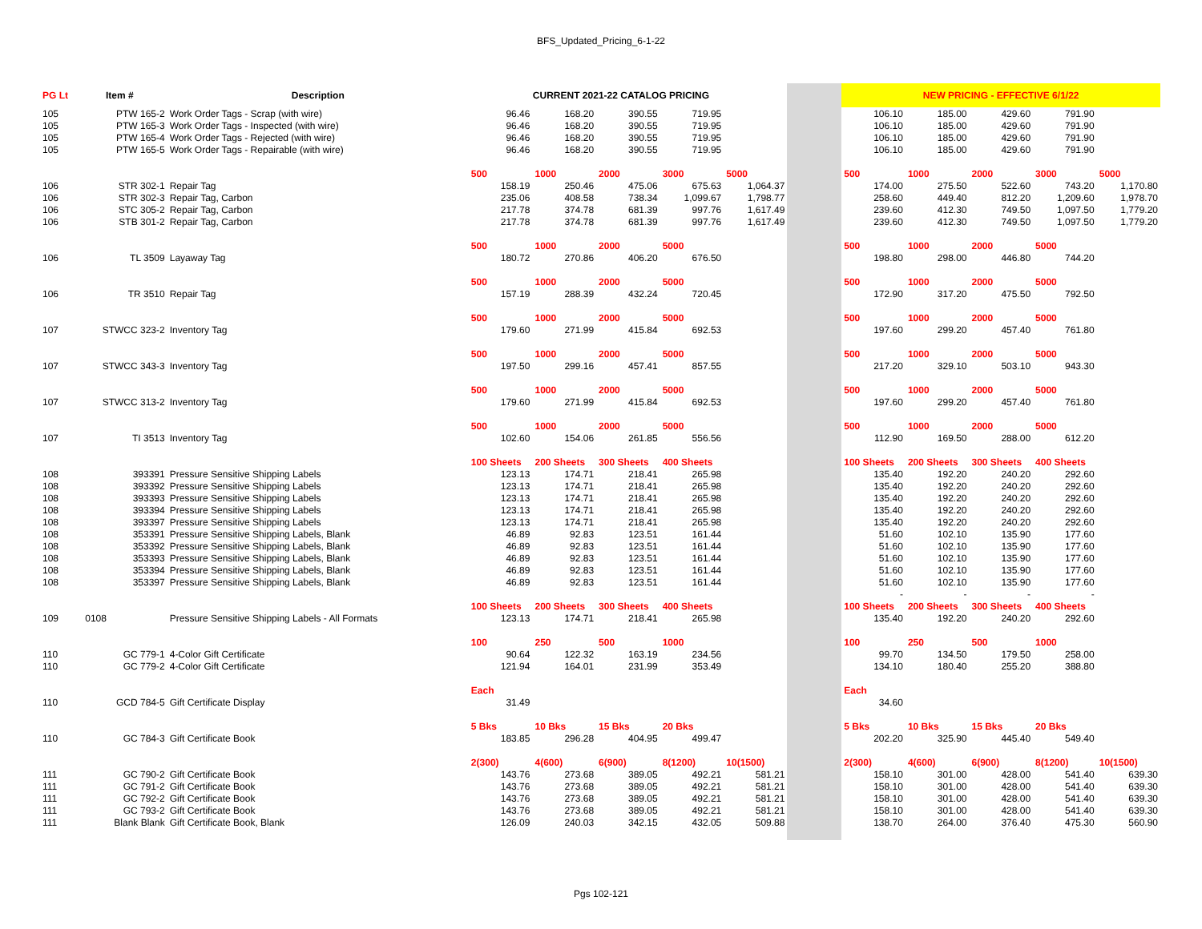BFS_Updated_Pricing_6-1-22
| PG Lt | Item # | Description | CURRENT 2021-22 CATALOG PRICING | | | | | | NEW PRICING - EFFECTIVE 6/1/22 | | | | |
| 105 | PTW 165-2 | Work Order Tags - Scrap (with wire) | 96.46 | 168.20 | 390.55 | 719.95 | | | 106.10 | 185.00 | 429.60 | 791.90 | |
| 105 | PTW 165-3 | Work Order Tags - Inspected (with wire) | 96.46 | 168.20 | 390.55 | 719.95 | | | 106.10 | 185.00 | 429.60 | 791.90 | |
| 105 | PTW 165-4 | Work Order Tags - Rejected (with wire) | 96.46 | 168.20 | 390.55 | 719.95 | | | 106.10 | 185.00 | 429.60 | 791.90 | |
| 105 | PTW 165-5 | Work Order Tags - Repairable (with wire) | 96.46 | 168.20 | 390.55 | 719.95 | | | 106.10 | 185.00 | 429.60 | 791.90 | |
| | | | 500 | 1000 | 2000 | 3000 | 5000 | | 500 | 1000 | 2000 | 3000 | 5000 |
| 106 | STR 302-1 | Repair Tag | 158.19 | 250.46 | 475.06 | 675.63 | 1,064.37 | | 174.00 | 275.50 | 522.60 | 743.20 | 1,170.80 |
| 106 | STR 302-3 | Repair Tag, Carbon | 235.06 | 408.58 | 738.34 | 1,099.67 | 1,798.77 | | 258.60 | 449.40 | 812.20 | 1,209.60 | 1,978.70 |
| 106 | STC 305-2 | Repair Tag, Carbon | 217.78 | 374.78 | 681.39 | 997.76 | 1,617.49 | | 239.60 | 412.30 | 749.50 | 1,097.50 | 1,779.20 |
| 106 | STB 301-2 | Repair Tag, Carbon | 217.78 | 374.78 | 681.39 | 997.76 | 1,617.49 | | 239.60 | 412.30 | 749.50 | 1,097.50 | 1,779.20 |
| | | | 500 | 1000 | 2000 | 5000 | | | 500 | 1000 | 2000 | 5000 | |
| 106 | TL 3509 | Layaway Tag | 180.72 | 270.86 | 406.20 | 676.50 | | | 198.80 | 298.00 | 446.80 | 744.20 | |
| | | | 500 | 1000 | 2000 | 5000 | | | 500 | 1000 | 2000 | 5000 | |
| 106 | TR 3510 | Repair Tag | 157.19 | 288.39 | 432.24 | 720.45 | | | 172.90 | 317.20 | 475.50 | 792.50 | |
| | | | 500 | 1000 | 2000 | 5000 | | | 500 | 1000 | 2000 | 5000 | |
| 107 | STWCC 323-2 | Inventory Tag | 179.60 | 271.99 | 415.84 | 692.53 | | | 197.60 | 299.20 | 457.40 | 761.80 | |
| | | | 500 | 1000 | 2000 | 5000 | | | 500 | 1000 | 2000 | 5000 | |
| 107 | STWCC 343-3 | Inventory Tag | 197.50 | 299.16 | 457.41 | 857.55 | | | 217.20 | 329.10 | 503.10 | 943.30 | |
| | | | 500 | 1000 | 2000 | 5000 | | | 500 | 1000 | 2000 | 5000 | |
| 107 | STWCC 313-2 | Inventory Tag | 179.60 | 271.99 | 415.84 | 692.53 | | | 197.60 | 299.20 | 457.40 | 761.80 | |
| | | | 500 | 1000 | 2000 | 5000 | | | 500 | 1000 | 2000 | 5000 | |
| 107 | TI 3513 | Inventory Tag | 102.60 | 154.06 | 261.85 | 556.56 | | | 112.90 | 169.50 | 288.00 | 612.20 | |
| | | | 100 Sheets | 200 Sheets | 300 Sheets | 400 Sheets | | | 100 Sheets | 200 Sheets | 300 Sheets | 400 Sheets | |
| 108 | 393391 | Pressure Sensitive Shipping Labels | 123.13 | 174.71 | 218.41 | 265.98 | | | 135.40 | 192.20 | 240.20 | 292.60 | |
| 108 | 393392 | Pressure Sensitive Shipping Labels | 123.13 | 174.71 | 218.41 | 265.98 | | | 135.40 | 192.20 | 240.20 | 292.60 | |
| 108 | 393393 | Pressure Sensitive Shipping Labels | 123.13 | 174.71 | 218.41 | 265.98 | | | 135.40 | 192.20 | 240.20 | 292.60 | |
| 108 | 393394 | Pressure Sensitive Shipping Labels | 123.13 | 174.71 | 218.41 | 265.98 | | | 135.40 | 192.20 | 240.20 | 292.60 | |
| 108 | 393397 | Pressure Sensitive Shipping Labels | 123.13 | 174.71 | 218.41 | 265.98 | | | 135.40 | 192.20 | 240.20 | 292.60 | |
| 108 | 353391 | Pressure Sensitive Shipping Labels, Blank | 46.89 | 92.83 | 123.51 | 161.44 | | | 51.60 | 102.10 | 135.90 | 177.60 | |
| 108 | 353392 | Pressure Sensitive Shipping Labels, Blank | 46.89 | 92.83 | 123.51 | 161.44 | | | 51.60 | 102.10 | 135.90 | 177.60 | |
| 108 | 353393 | Pressure Sensitive Shipping Labels, Blank | 46.89 | 92.83 | 123.51 | 161.44 | | | 51.60 | 102.10 | 135.90 | 177.60 | |
| 108 | 353394 | Pressure Sensitive Shipping Labels, Blank | 46.89 | 92.83 | 123.51 | 161.44 | | | 51.60 | 102.10 | 135.90 | 177.60 | |
| 108 | 353397 | Pressure Sensitive Shipping Labels, Blank | 46.89 | 92.83 | 123.51 | 161.44 | | | 51.60 | 102.10 | 135.90 | 177.60 | |
| | | | | | | | | | - | - | - | - | |
| | | | 100 Sheets | 200 Sheets | 300 Sheets | 400 Sheets | | | 100 Sheets | 200 Sheets | 300 Sheets | 400 Sheets | |
| 109 | 0108 | Pressure Sensitive Shipping Labels - All Formats | 123.13 | 174.71 | 218.41 | 265.98 | | | 135.40 | 192.20 | 240.20 | 292.60 | |
| | | | 100 | 250 | 500 | 1000 | | | 100 | 250 | 500 | 1000 | |
| 110 | GC 779-1 | 4-Color Gift Certificate | 90.64 | 122.32 | 163.19 | 234.56 | | | 99.70 | 134.50 | 179.50 | 258.00 | |
| 110 | GC 779-2 | 4-Color Gift Certificate | 121.94 | 164.01 | 231.99 | 353.49 | | | 134.10 | 180.40 | 255.20 | 388.80 | |
| | | | Each | | | | | | Each | | | | |
| 110 | GCD 784-5 | Gift Certificate Display | 31.49 | | | | | | 34.60 | | | | |
| | | | 5 Bks | 10 Bks | 15 Bks | 20 Bks | | | 5 Bks | 10 Bks | 15 Bks | 20 Bks | |
| 110 | GC 784-3 | Gift Certificate Book | 183.85 | 296.28 | 404.95 | 499.47 | | | 202.20 | 325.90 | 445.40 | 549.40 | |
| | | | 2(300) | 4(600) | 6(900) | 8(1200) | 10(1500) | | 2(300) | 4(600) | 6(900) | 8(1200) | 10(1500) |
| 111 | GC 790-2 | Gift Certificate Book | 143.76 | 273.68 | 389.05 | 492.21 | 581.21 | | 158.10 | 301.00 | 428.00 | 541.40 | 639.30 |
| 111 | GC 791-2 | Gift Certificate Book | 143.76 | 273.68 | 389.05 | 492.21 | 581.21 | | 158.10 | 301.00 | 428.00 | 541.40 | 639.30 |
| 111 | GC 792-2 | Gift Certificate Book | 143.76 | 273.68 | 389.05 | 492.21 | 581.21 | | 158.10 | 301.00 | 428.00 | 541.40 | 639.30 |
| 111 | GC 793-2 | Gift Certificate Book | 143.76 | 273.68 | 389.05 | 492.21 | 581.21 | | 158.10 | 301.00 | 428.00 | 541.40 | 639.30 |
| 111 | Blank Blank | Gift Certificate Book, Blank | 126.09 | 240.03 | 342.15 | 432.05 | 509.88 | | 138.70 | 264.00 | 376.40 | 475.30 | 560.90 |
Pgs 102-121